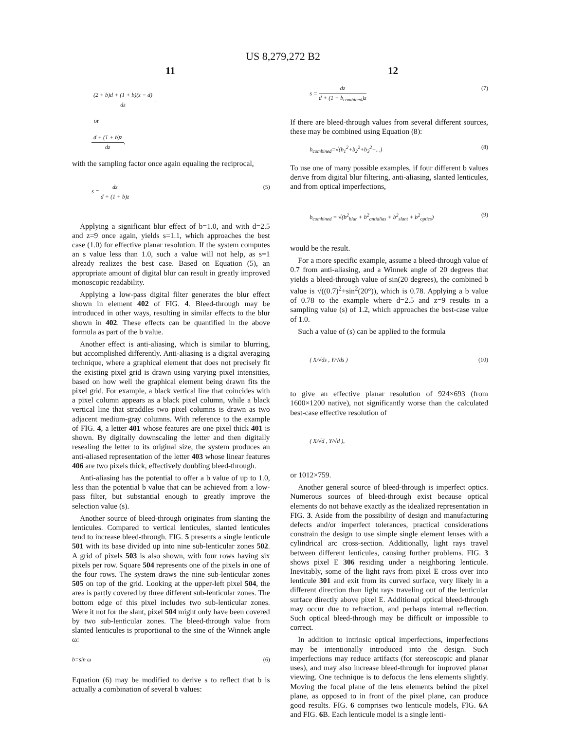US 8,279,272 B2
11 12
(2 + b)d + (1 + b)(z − d)
dz
,
or
d + (1 + b)z
dz
,
with the sampling factor once again equaling the reciprocal,
s =
dz
d + (1 + b)z
(5)
Applying a significant blur effect of b=1.0, and with d=2.5 and z=9 once again, yields s=1.1, which approaches the best case (1.0) for effective planar resolution. If the system computes an s value less than 1.0, such a value will not help, as s=1 already realizes the best case. Based on Equation (5), an appropriate amount of digital blur can result in greatly improved monoscopic readability.
Applying a low-pass digital filter generates the blur effect shown in element 402 of FIG. 4. Bleed-through may be introduced in other ways, resulting in similar effects to the blur shown in 402. These effects can be quantified in the above formula as part of the b value.
Another effect is anti-aliasing, which is similar to blurring, but accomplished differently. Anti-aliasing is a digital averaging technique, where a graphical element that does not precisely fit the existing pixel grid is drawn using varying pixel intensities, based on how well the graphical element being drawn fits the pixel grid. For example, a black vertical line that coincides with a pixel column appears as a black pixel column, while a black vertical line that straddles two pixel columns is drawn as two adjacent medium-gray columns. With reference to the example of FIG. 4, a letter 401 whose features are one pixel thick 401 is shown. By digitally downscaling the letter and then digitally resealing the letter to its original size, the system produces an anti-aliased representation of the letter 403 whose linear features 406 are two pixels thick, effectively doubling bleed-through.
Anti-aliasing has the potential to offer a b value of up to 1.0, less than the potential b value that can be achieved from a low-pass filter, but substantial enough to greatly improve the selection value (s).
Another source of bleed-through originates from slanting the lenticules. Compared to vertical lenticules, slanted lenticules tend to increase bleed-through. FIG. 5 presents a single lenticule 501 with its base divided up into nine sub-lenticular zones 502. A grid of pixels 503 is also shown, with four rows having six pixels per row. Square 504 represents one of the pixels in one of the four rows. The system draws the nine sub-lenticular zones 505 on top of the grid. Looking at the upper-left pixel 504, the area is partly covered by three different sub-lenticular zones. The bottom edge of this pixel includes two sub-lenticular zones. Were it not for the slant, pixel 504 might only have been covered by two sub-lenticular zones. The bleed-through value from slanted lenticules is proportional to the sine of the Winnek angle ω:
b=sin ω (6)
Equation (6) may be modified to derive s to reflect that b is actually a combination of several b values:
s =
dz
d + (1 + b<sub>combined</sub>)z
(7)
If there are bleed-through values from several different sources, these may be combined using Equation (8):
b<sub>combined</sub>=√(b<sub>1</sub><sup>2</sup>+b<sub>2</sub><sup>2</sup>+b<sub>3</sub><sup>2</sup>+...) (8)
To use one of many possible examples, if four different b values derive from digital blur filtering, anti-aliasing, slanted lenticules, and from optical imperfections,
b<sub>combined</sub> = √(b<sup>2</sup><sub>blur</sub> + b<sup>2</sup><sub>antialias</sub> + b<sup>2</sup><sub>slant</sub> + b<sup>2</sup><sub>optics</sub>) (9)
would be the result.
For a more specific example, assume a bleed-through value of 0.7 from anti-aliasing, and a Winnek angle of 20 degrees that yields a bleed-through value of sin(20 degrees), the combined b value is √((0.7)<sup>2</sup>+sin<sup>2</sup>(20°)), which is 0.78. Applying a b value of 0.78 to the example where d=2.5 and z=9 results in a sampling value (s) of 1.2, which approaches the best-case value of 1.0.
Such a value of (s) can be applied to the formula
( X/√ds , Y/√ds ) (10)
to give an effective planar resolution of 924×693 (from 1600×1200 native), not significantly worse than the calculated best-case effective resolution of
( X/√d , Y/√d ),
or 1012×759.
Another general source of bleed-through is imperfect optics. Numerous sources of bleed-through exist because optical elements do not behave exactly as the idealized representation in FIG. 3. Aside from the possibility of design and manufacturing defects and/or imperfect tolerances, practical considerations constrain the design to use simple single element lenses with a cylindrical arc cross-section. Additionally, light rays travel between different lenticules, causing further problems. FIG. 3 shows pixel E 306 residing under a neighboring lenticule. Inevitably, some of the light rays from pixel E cross over into lenticule 301 and exit from its curved surface, very likely in a different direction than light rays traveling out of the lenticular surface directly above pixel E. Additional optical bleed-through may occur due to refraction, and perhaps internal reflection. Such optical bleed-through may be difficult or impossible to correct.
In addition to intrinsic optical imperfections, imperfections may be intentionally introduced into the design. Such imperfections may reduce artifacts (for stereoscopic and planar uses), and may also increase bleed-through for improved planar viewing. One technique is to defocus the lens elements slightly. Moving the focal plane of the lens elements behind the pixel plane, as opposed to in front of the pixel plane, can produce good results. FIG. 6 comprises two lenticule models, FIG. 6 A and FIG. 6 B. Each lenticule model is a single lenti-